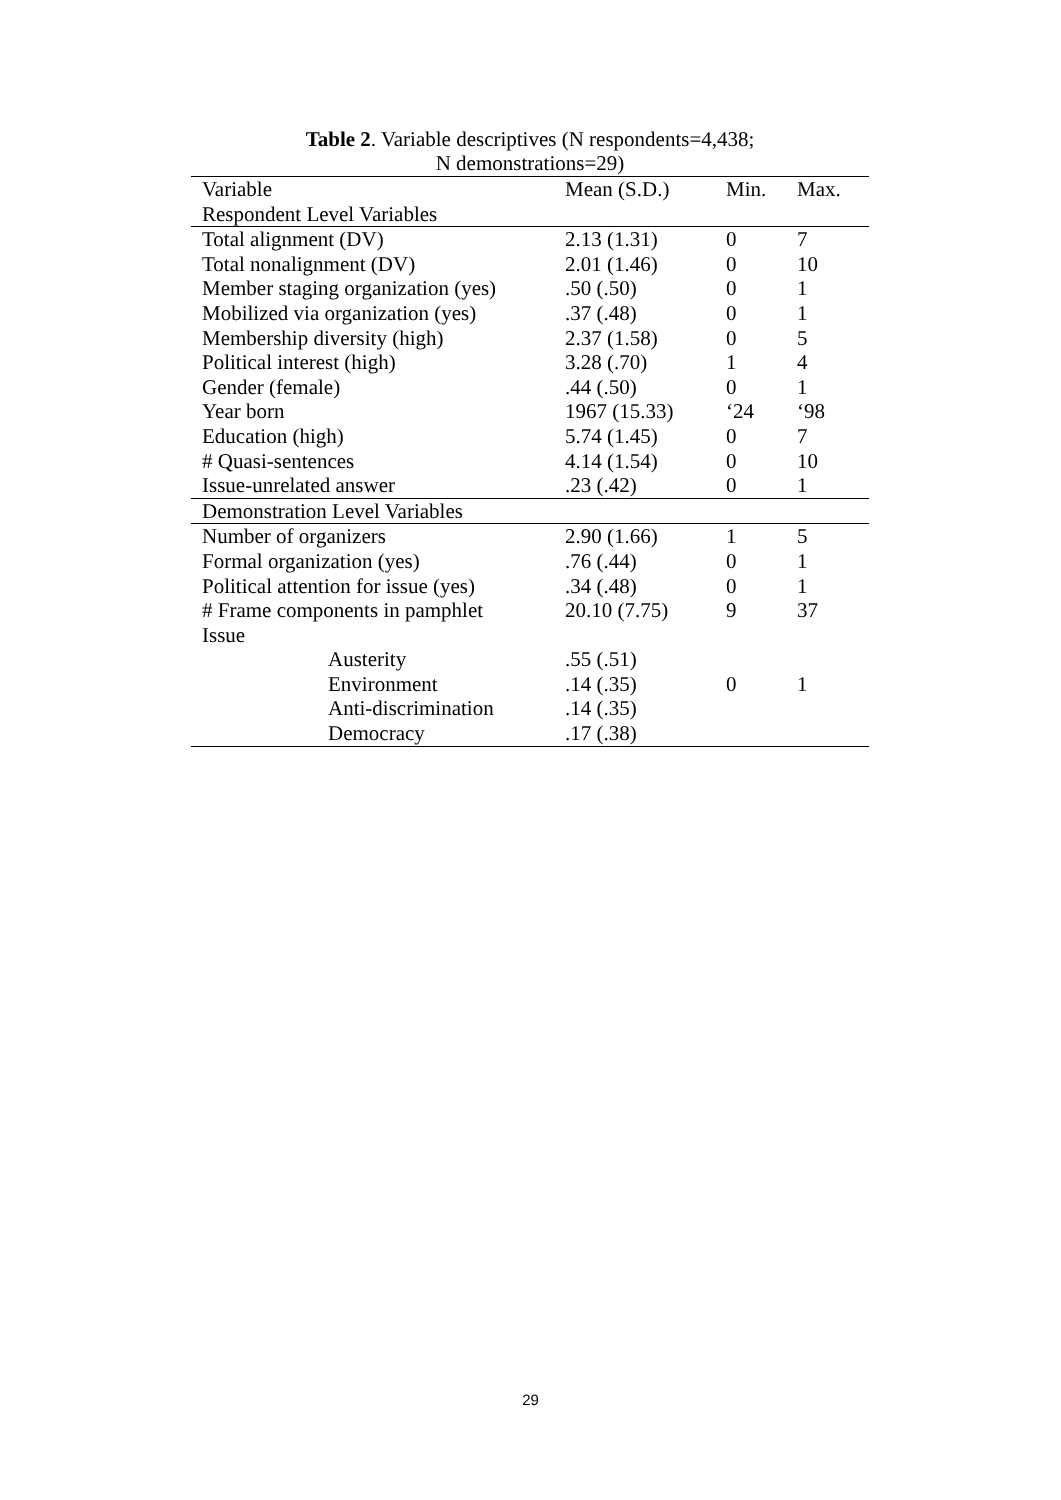Table 2. Variable descriptives (N respondents=4,438;
N demonstrations=29)
| Variable | Mean (S.D.) | Min. | Max. |
| --- | --- | --- | --- |
| Respondent Level Variables | | | |
| Total alignment (DV) | 2.13 (1.31) | 0 | 7 |
| Total nonalignment (DV) | 2.01 (1.46) | 0 | 10 |
| Member staging organization (yes) | .50 (.50) | 0 | 1 |
| Mobilized via organization (yes) | .37 (.48) | 0 | 1 |
| Membership diversity (high) | 2.37 (1.58) | 0 | 5 |
| Political interest (high) | 3.28 (.70) | 1 | 4 |
| Gender (female) | .44 (.50) | 0 | 1 |
| Year born | 1967 (15.33) | ‘24 | ‘98 |
| Education (high) | 5.74 (1.45) | 0 | 7 |
| # Quasi-sentences | 4.14 (1.54) | 0 | 10 |
| Issue-unrelated answer | .23 (.42) | 0 | 1 |
| Demonstration Level Variables | | | |
| Number of organizers | 2.90 (1.66) | 1 | 5 |
| Formal organization (yes) | .76 (.44) | 0 | 1 |
| Political attention for issue (yes) | .34 (.48) | 0 | 1 |
| # Frame components in pamphlet | 20.10 (7.75) | 9 | 37 |
| Issue | | | |
| Austerity | .55 (.51) | | |
| Environment | .14 (.35) | 0 | 1 |
| Anti-discrimination | .14 (.35) | | |
| Democracy | .17 (.38) | | |
29